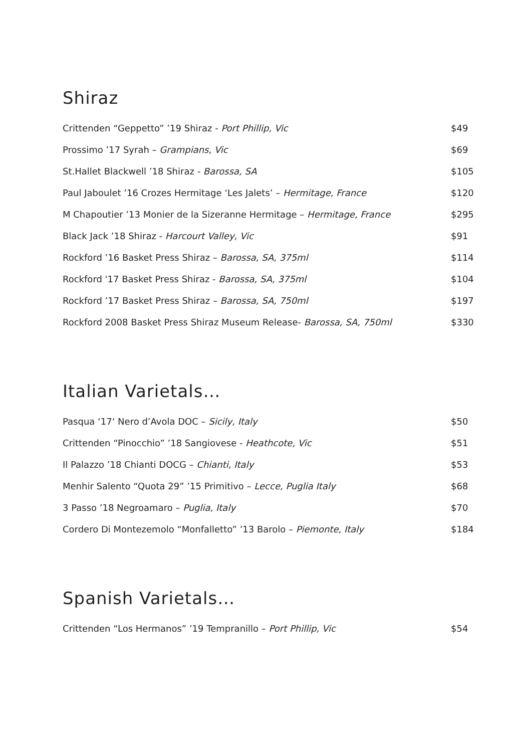Shiraz
| Crittenden “Geppetto” ’19 Shiraz - Port Phillip, Vic | $49 |
| Prossimo ’17 Syrah – Grampians, Vic | $69 |
| St.Hallet Blackwell ’18 Shiraz - Barossa, SA | $105 |
| Paul Jaboulet ’16 Crozes Hermitage ‘Les Jalets’ – Hermitage, France | $120 |
| M Chapoutier ’13 Monier de la Sizeranne Hermitage – Hermitage, France | $295 |
| Black Jack ’18 Shiraz - Harcourt Valley, Vic | $91 |
| Rockford ’16 Basket Press Shiraz – Barossa, SA, 375ml | $114 |
| Rockford '17 Basket Press Shiraz - Barossa, SA, 375ml | $104 |
| Rockford ’17 Basket Press Shiraz – Barossa, SA, 750ml | $197 |
| Rockford 2008 Basket Press Shiraz Museum Release- Barossa, SA, 750ml | $330 |
Italian Varietals…
| Pasqua ‘17‘ Nero d’Avola DOC – Sicily, Italy | $50 |
| Crittenden “Pinocchio” ’18 Sangiovese - Heathcote, Vic | $51 |
| Il Palazzo ’18 Chianti DOCG – Chianti, Italy | $53 |
| Menhir Salento “Quota 29” ’15 Primitivo – Lecce, Puglia Italy | $68 |
| 3 Passo ’18 Negroamaro – Puglia, Italy | $70 |
| Cordero Di Montezemolo “Monfalletto” ’13 Barolo – Piemonte, Italy | $184 |
Spanish Varietals…
| Crittenden “Los Hermanos” ’19 Tempranillo – Port Phillip, Vic | $54 |